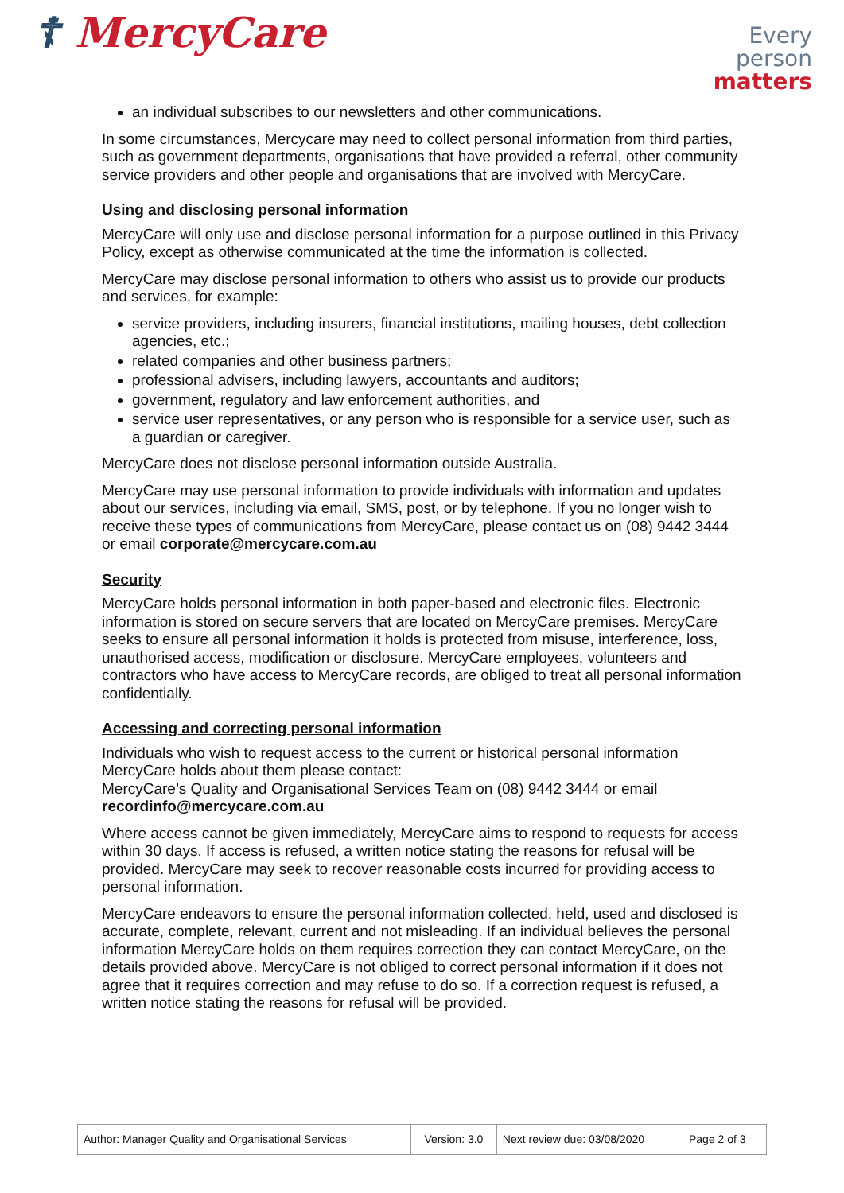☦ MercyCare
Every
person
matters
an individual subscribes to our newsletters and other communications.
In some circumstances, Mercycare may need to collect personal information from third parties, such as government departments, organisations that have provided a referral, other community service providers and other people and organisations that are involved with MercyCare.
Using and disclosing personal information
MercyCare will only use and disclose personal information for a purpose outlined in this Privacy Policy, except as otherwise communicated at the time the information is collected.
MercyCare may disclose personal information to others who assist us to provide our products and services, for example:
service providers, including insurers, financial institutions, mailing houses, debt collection agencies, etc.;
related companies and other business partners;
professional advisers, including lawyers, accountants and auditors;
government, regulatory and law enforcement authorities, and
service user representatives, or any person who is responsible for a service user, such as a guardian or caregiver.
MercyCare does not disclose personal information outside Australia.
MercyCare may use personal information to provide individuals with information and updates about our services, including via email, SMS, post, or by telephone. If you no longer wish to receive these types of communications from MercyCare, please contact us on (08) 9442 3444 or email corporate@mercycare.com.au
Security
MercyCare holds personal information in both paper-based and electronic files. Electronic information is stored on secure servers that are located on MercyCare premises. MercyCare seeks to ensure all personal information it holds is protected from misuse, interference, loss, unauthorised access, modification or disclosure. MercyCare employees, volunteers and contractors who have access to MercyCare records, are obliged to treat all personal information confidentially.
Accessing and correcting personal information
Individuals who wish to request access to the current or historical personal information MercyCare holds about them please contact:
MercyCare’s Quality and Organisational Services Team on (08) 9442 3444 or email recordinfo@mercycare.com.au
Where access cannot be given immediately, MercyCare aims to respond to requests for access within 30 days. If access is refused, a written notice stating the reasons for refusal will be provided. MercyCare may seek to recover reasonable costs incurred for providing access to personal information.
MercyCare endeavors to ensure the personal information collected, held, used and disclosed is accurate, complete, relevant, current and not misleading. If an individual believes the personal information MercyCare holds on them requires correction they can contact MercyCare, on the details provided above. MercyCare is not obliged to correct personal information if it does not agree that it requires correction and may refuse to do so. If a correction request is refused, a written notice stating the reasons for refusal will be provided.
| Author: Manager Quality and Organisational Services | Version: 3.0 | Next review due: 03/08/2020 | Page 2 of 3 |